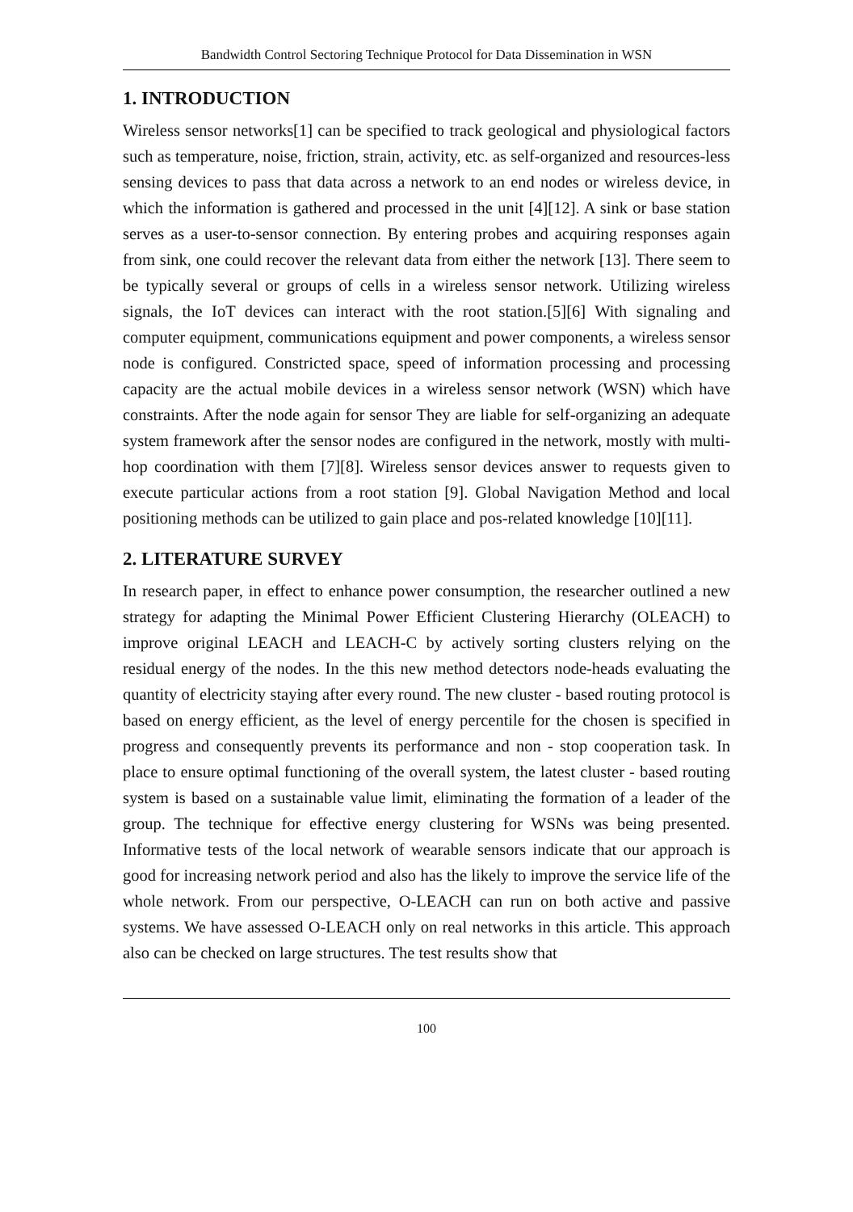Bandwidth Control Sectoring Technique Protocol for Data Dissemination in WSN
1. INTRODUCTION
Wireless sensor networks[1] can be specified to track geological and physiological factors such as temperature, noise, friction, strain, activity, etc. as self-organized and resources-less sensing devices to pass that data across a network to an end nodes or wireless device, in which the information is gathered and processed in the unit [4][12]. A sink or base station serves as a user-to-sensor connection. By entering probes and acquiring responses again from sink, one could recover the relevant data from either the network [13]. There seem to be typically several or groups of cells in a wireless sensor network. Utilizing wireless signals, the IoT devices can interact with the root station.[5][6] With signaling and computer equipment, communications equipment and power components, a wireless sensor node is configured. Constricted space, speed of information processing and processing capacity are the actual mobile devices in a wireless sensor network (WSN) which have constraints. After the node again for sensor They are liable for self-organizing an adequate system framework after the sensor nodes are configured in the network, mostly with multi-hop coordination with them [7][8]. Wireless sensor devices answer to requests given to execute particular actions from a root station [9]. Global Navigation Method and local positioning methods can be utilized to gain place and pos-related knowledge [10][11].
2. LITERATURE SURVEY
In research paper, in effect to enhance power consumption, the researcher outlined a new strategy for adapting the Minimal Power Efficient Clustering Hierarchy (OLEACH) to improve original LEACH and LEACH-C by actively sorting clusters relying on the residual energy of the nodes. In the this new method detectors node-heads evaluating the quantity of electricity staying after every round. The new cluster - based routing protocol is based on energy efficient, as the level of energy percentile for the chosen is specified in progress and consequently prevents its performance and non - stop cooperation task. In place to ensure optimal functioning of the overall system, the latest cluster - based routing system is based on a sustainable value limit, eliminating the formation of a leader of the group. The technique for effective energy clustering for WSNs was being presented. Informative tests of the local network of wearable sensors indicate that our approach is good for increasing network period and also has the likely to improve the service life of the whole network. From our perspective, O-LEACH can run on both active and passive systems. We have assessed O-LEACH only on real networks in this article. This approach also can be checked on large structures. The test results show that
100